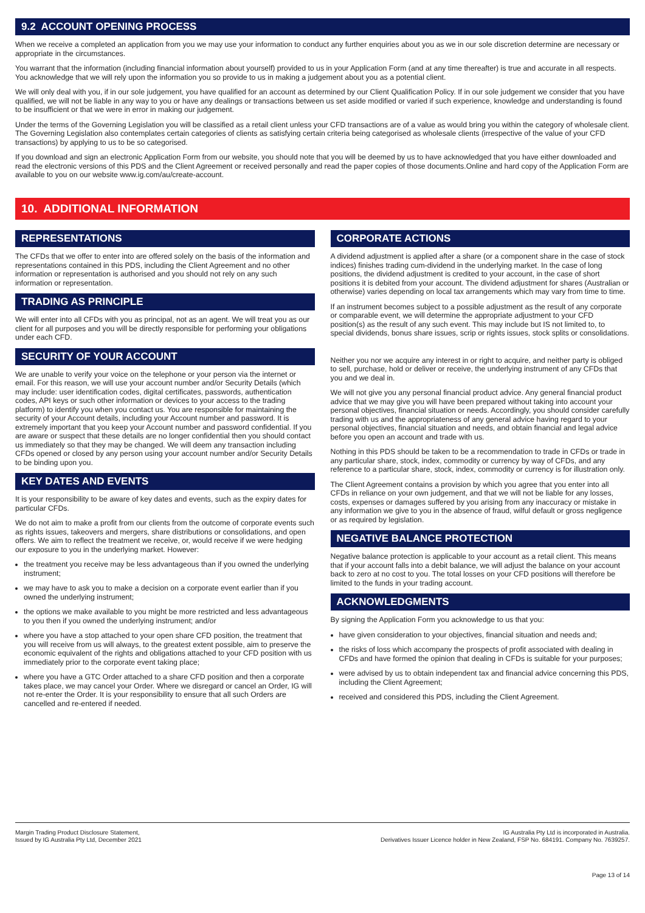9.2 ACCOUNT OPENING PROCESS
When we receive a completed an application from you we may use your information to conduct any further enquiries about you as we in our sole discretion determine are necessary or appropriate in the circumstances.
You warrant that the information (including financial information about yourself) provided to us in your Application Form (and at any time thereafter) is true and accurate in all respects. You acknowledge that we will rely upon the information you so provide to us in making a judgement about you as a potential client.
We will only deal with you, if in our sole judgement, you have qualified for an account as determined by our Client Qualification Policy. If in our sole judgement we consider that you have qualified, we will not be liable in any way to you or have any dealings or transactions between us set aside modified or varied if such experience, knowledge and understanding is found to be insufficient or that we were in error in making our judgement.
Under the terms of the Governing Legislation you will be classified as a retail client unless your CFD transactions are of a value as would bring you within the category of wholesale client. The Governing Legislation also contemplates certain categories of clients as satisfying certain criteria being categorised as wholesale clients (irrespective of the value of your CFD transactions) by applying to us to be so categorised.
If you download and sign an electronic Application Form from our website, you should note that you will be deemed by us to have acknowledged that you have either downloaded and read the electronic versions of this PDS and the Client Agreement or received personally and read the paper copies of those documents.Online and hard copy of the Application Form are available to you on our website www.ig.com/au/create-account.
10. ADDITIONAL INFORMATION
REPRESENTATIONS
The CFDs that we offer to enter into are offered solely on the basis of the information and representations contained in this PDS, including the Client Agreement and no other information or representation is authorised and you should not rely on any such information or representation.
TRADING AS PRINCIPLE
We will enter into all CFDs with you as principal, not as an agent. We will treat you as our client for all purposes and you will be directly responsible for performing your obligations under each CFD.
SECURITY OF YOUR ACCOUNT
We are unable to verify your voice on the telephone or your person via the internet or email. For this reason, we will use your account number and/or Security Details (which may include: user identification codes, digital certificates, passwords, authentication codes, API keys or such other information or devices to your access to the trading platform) to identify you when you contact us. You are responsible for maintaining the security of your Account details, including your Account number and password. It is extremely important that you keep your Account number and password confidential. If you are aware or suspect that these details are no longer confidential then you should contact us immediately so that they may be changed. We will deem any transaction including CFDs opened or closed by any person using your account number and/or Security Details to be binding upon you.
KEY DATES AND EVENTS
It is your responsibility to be aware of key dates and events, such as the expiry dates for particular CFDs.
We do not aim to make a profit from our clients from the outcome of corporate events such as rights issues, takeovers and mergers, share distributions or consolidations, and open offers. We aim to reflect the treatment we receive, or, would receive if we were hedging our exposure to you in the underlying market. However:
the treatment you receive may be less advantageous than if you owned the underlying instrument;
we may have to ask you to make a decision on a corporate event earlier than if you owned the underlying instrument;
the options we make available to you might be more restricted and less advantageous to you then if you owned the underlying instrument; and/or
where you have a stop attached to your open share CFD position, the treatment that you will receive from us will always, to the greatest extent possible, aim to preserve the economic equivalent of the rights and obligations attached to your CFD position with us immediately prior to the corporate event taking place;
where you have a GTC Order attached to a share CFD position and then a corporate takes place, we may cancel your Order. Where we disregard or cancel an Order, IG will not re-enter the Order. It is your responsibility to ensure that all such Orders are cancelled and re-entered if needed.
CORPORATE ACTIONS
A dividend adjustment is applied after a share (or a component share in the case of stock indices) finishes trading cum-dividend in the underlying market. In the case of long positions, the dividend adjustment is credited to your account, in the case of short positions it is debited from your account. The dividend adjustment for shares (Australian or otherwise) varies depending on local tax arrangements which may vary from time to time.
If an instrument becomes subject to a possible adjustment as the result of any corporate or comparable event, we will determine the appropriate adjustment to your CFD position(s) as the result of any such event. This may include but IS not limited to, to special dividends, bonus share issues, scrip or rights issues, stock splits or consolidations.
Neither you nor we acquire any interest in or right to acquire, and neither party is obliged to sell, purchase, hold or deliver or receive, the underlying instrument of any CFDs that you and we deal in.
We will not give you any personal financial product advice. Any general financial product advice that we may give you will have been prepared without taking into account your personal objectives, financial situation or needs. Accordingly, you should consider carefully trading with us and the appropriateness of any general advice having regard to your personal objectives, financial situation and needs, and obtain financial and legal advice before you open an account and trade with us.
Nothing in this PDS should be taken to be a recommendation to trade in CFDs or trade in any particular share, stock, index, commodity or currency by way of CFDs, and any reference to a particular share, stock, index, commodity or currency is for illustration only.
The Client Agreement contains a provision by which you agree that you enter into all CFDs in reliance on your own judgement, and that we will not be liable for any losses, costs, expenses or damages suffered by you arising from any inaccuracy or mistake in any information we give to you in the absence of fraud, wilful default or gross negligence or as required by legislation.
NEGATIVE BALANCE PROTECTION
Negative balance protection is applicable to your account as a retail client. This means that if your account falls into a debit balance, we will adjust the balance on your account back to zero at no cost to you. The total losses on your CFD positions will therefore be limited to the funds in your trading account.
ACKNOWLEDGMENTS
By signing the Application Form you acknowledge to us that you:
have given consideration to your objectives, financial situation and needs and;
the risks of loss which accompany the prospects of profit associated with dealing in CFDs and have formed the opinion that dealing in CFDs is suitable for your purposes;
were advised by us to obtain independent tax and financial advice concerning this PDS, including the Client Agreement;
received and considered this PDS, including the Client Agreement.
Margin Trading Product Disclosure Statement,
Issued by IG Australia Pty Ltd, December 2021
IG Australia Pty Ltd is incorporated in Australia.
Derivatives Issuer Licence holder in New Zealand, FSP No. 684191. Company No. 7639257.
Page 13 of 14